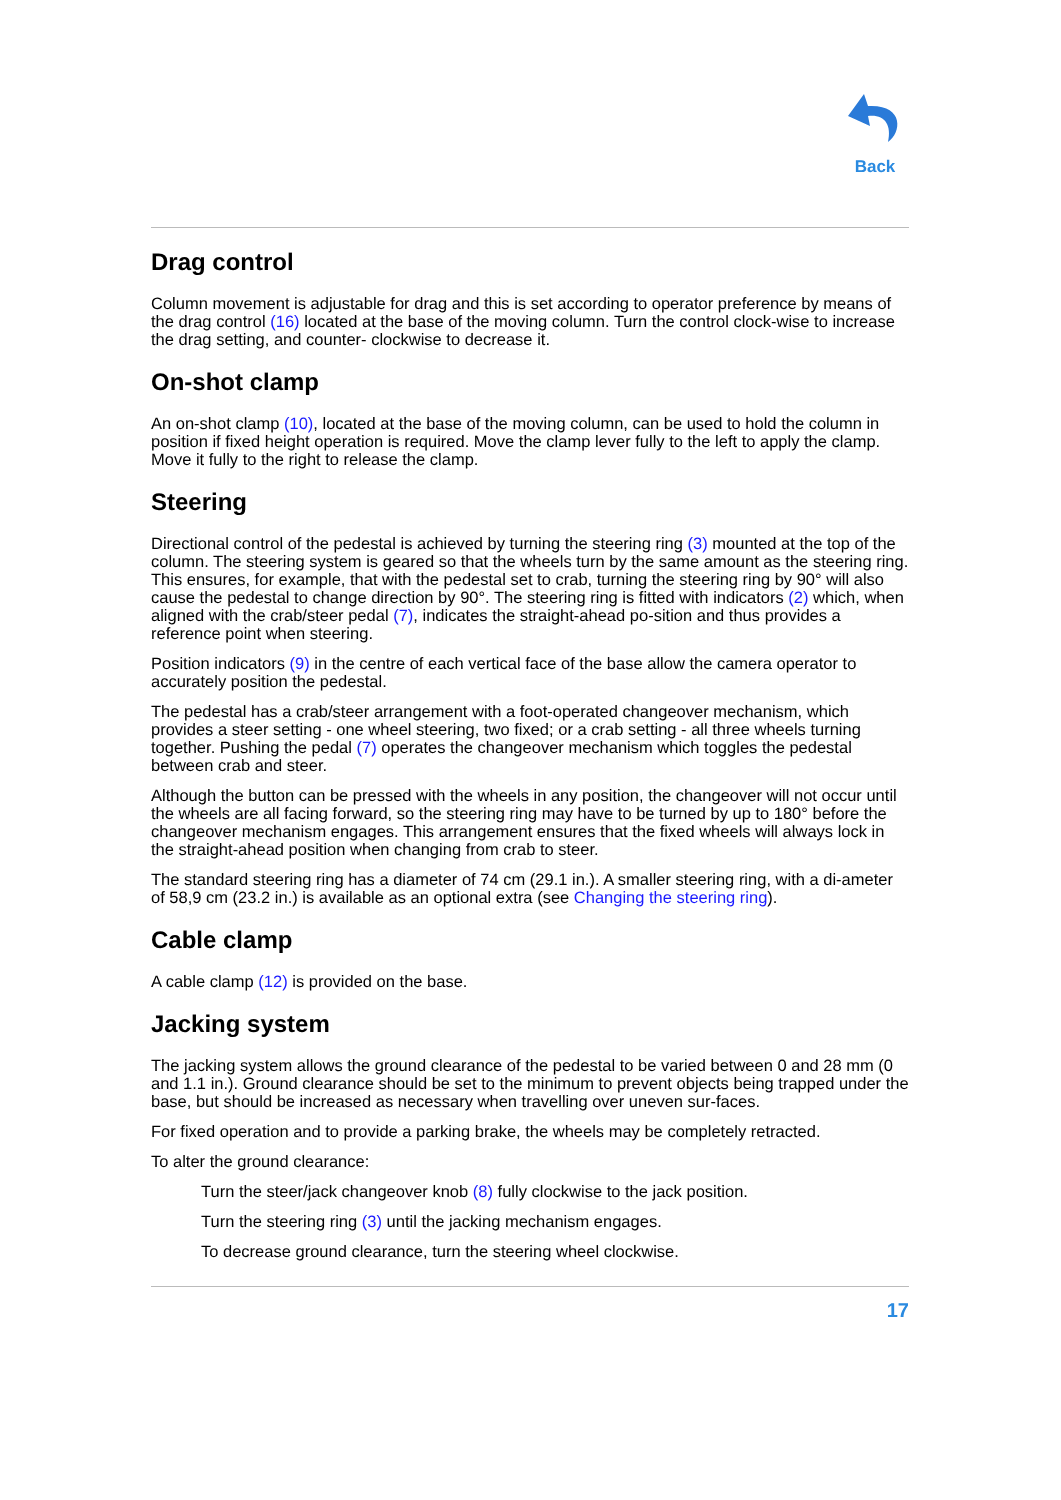Back
Drag control
Column movement is adjustable for drag and this is set according to operator preference by means of the drag control (16) located at the base of the moving column. Turn the control clock-wise to increase the drag setting, and counter- clockwise to decrease it.
On-shot clamp
An on-shot clamp (10), located at the base of the moving column, can be used to hold the column in position if fixed height operation is required. Move the clamp lever fully to the left to apply the clamp. Move it fully to the right to release the clamp.
Steering
Directional control of the pedestal is achieved by turning the steering ring (3) mounted at the top of the column. The steering system is geared so that the wheels turn by the same amount as the steering ring. This ensures, for example, that with the pedestal set to crab, turning the steering ring by 90° will also cause the pedestal to change direction by 90°. The steering ring is fitted with indicators (2) which, when aligned with the crab/steer pedal (7), indicates the straight-ahead po-sition and thus provides a reference point when steering.
Position indicators (9) in the centre of each vertical face of the base allow the camera operator to accurately position the pedestal.
The pedestal has a crab/steer arrangement with a foot-operated changeover mechanism, which provides a steer setting - one wheel steering, two fixed; or a crab setting - all three wheels turning together. Pushing the pedal (7) operates the changeover mechanism which toggles the pedestal between crab and steer.
Although the button can be pressed with the wheels in any position, the changeover will not occur until the wheels are all facing forward, so the steering ring may have to be turned by up to 180° before the changeover mechanism engages. This arrangement ensures that the fixed wheels will always lock in the straight-ahead position when changing from crab to steer.
The standard steering ring has a diameter of 74 cm (29.1 in.). A smaller steering ring, with a di-ameter of 58,9 cm (23.2 in.) is available as an optional extra (see Changing the steering ring).
Cable clamp
A cable clamp (12) is provided on the base.
Jacking system
The jacking system allows the ground clearance of the pedestal to be varied between 0 and 28 mm (0 and 1.1 in.). Ground clearance should be set to the minimum to prevent objects being trapped under the base, but should be increased as necessary when travelling over uneven sur-faces.
For fixed operation and to provide a parking brake, the wheels may be completely retracted.
To alter the ground clearance:
Turn the steer/jack changeover knob (8) fully clockwise to the jack position.
Turn the steering ring (3) until the jacking mechanism engages.
To decrease ground clearance, turn the steering wheel clockwise.
17